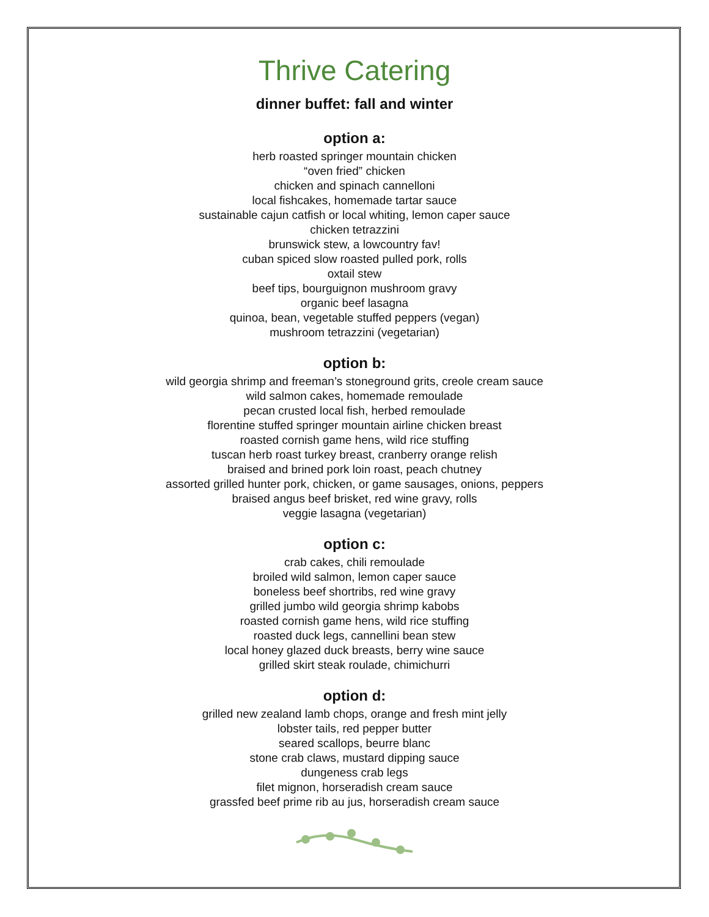Thrive Catering
dinner buffet: fall and winter
option a:
herb roasted springer mountain chicken
“oven fried” chicken
chicken and spinach cannelloni
local fishcakes, homemade tartar sauce
sustainable cajun catfish or local whiting, lemon caper sauce
chicken tetrazzini
brunswick stew, a lowcountry fav!
cuban spiced slow roasted pulled pork, rolls
oxtail stew
beef tips, bourguignon mushroom gravy
organic beef lasagna
quinoa, bean, vegetable stuffed peppers (vegan)
mushroom tetrazzini (vegetarian)
option b:
wild georgia shrimp and freeman’s stoneground grits, creole cream sauce
wild salmon cakes, homemade remoulade
pecan crusted local fish, herbed remoulade
florentine stuffed springer mountain airline chicken breast
roasted cornish game hens, wild rice stuffing
tuscan herb roast turkey breast, cranberry orange relish
braised and brined pork loin roast, peach chutney
assorted grilled hunter pork, chicken, or game sausages, onions, peppers
braised angus beef brisket, red wine gravy, rolls
veggie lasagna (vegetarian)
option c:
crab cakes, chili remoulade
broiled wild salmon, lemon caper sauce
boneless beef shortribs, red wine gravy
grilled jumbo wild georgia shrimp kabobs
roasted cornish game hens, wild rice stuffing
roasted duck legs, cannellini bean stew
local honey glazed duck breasts, berry wine sauce
grilled skirt steak roulade, chimichurri
option d:
grilled new zealand lamb chops, orange and fresh mint jelly
lobster tails, red pepper butter
seared scallops, beurre blanc
stone crab claws, mustard dipping sauce
dungeness crab legs
filet mignon, horseradish cream sauce
grassfed beef prime rib au jus, horseradish cream sauce